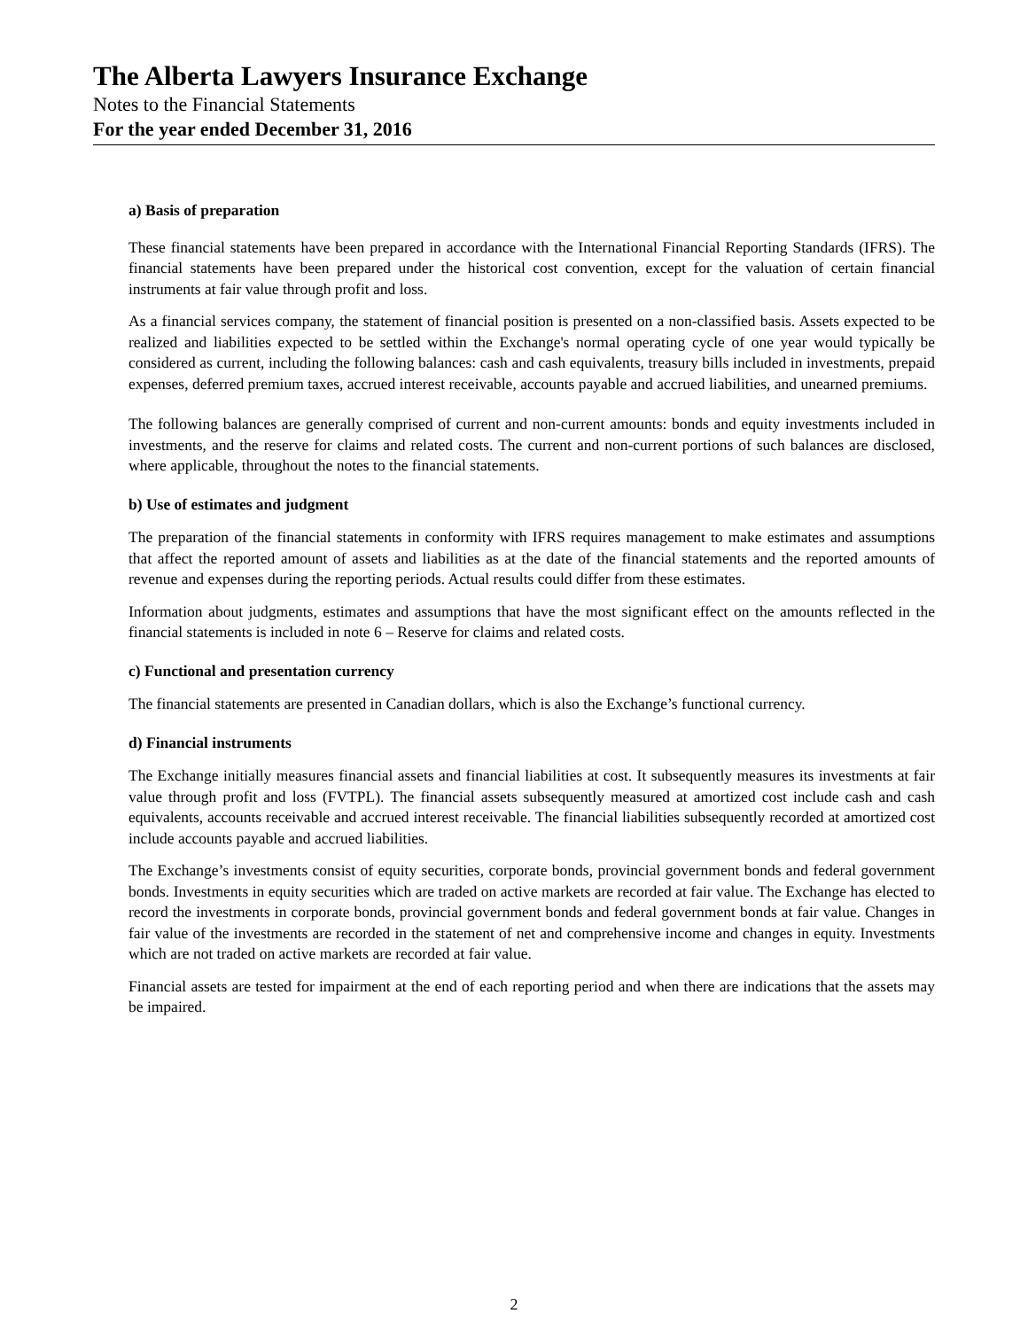The Alberta Lawyers Insurance Exchange
Notes to the Financial Statements
For the year ended December 31, 2016
a) Basis of preparation
These financial statements have been prepared in accordance with the International Financial Reporting Standards (IFRS). The financial statements have been prepared under the historical cost convention, except for the valuation of certain financial instruments at fair value through profit and loss.
As a financial services company, the statement of financial position is presented on a non-classified basis. Assets expected to be realized and liabilities expected to be settled within the Exchange's normal operating cycle of one year would typically be considered as current, including the following balances: cash and cash equivalents, treasury bills included in investments, prepaid expenses, deferred premium taxes, accrued interest receivable, accounts payable and accrued liabilities, and unearned premiums.
The following balances are generally comprised of current and non-current amounts: bonds and equity investments included in investments, and the reserve for claims and related costs. The current and non-current portions of such balances are disclosed, where applicable, throughout the notes to the financial statements.
b) Use of estimates and judgment
The preparation of the financial statements in conformity with IFRS requires management to make estimates and assumptions that affect the reported amount of assets and liabilities as at the date of the financial statements and the reported amounts of revenue and expenses during the reporting periods. Actual results could differ from these estimates.
Information about judgments, estimates and assumptions that have the most significant effect on the amounts reflected in the financial statements is included in note 6 – Reserve for claims and related costs.
c) Functional and presentation currency
The financial statements are presented in Canadian dollars, which is also the Exchange’s functional currency.
d) Financial instruments
The Exchange initially measures financial assets and financial liabilities at cost. It subsequently measures its investments at fair value through profit and loss (FVTPL). The financial assets subsequently measured at amortized cost include cash and cash equivalents, accounts receivable and accrued interest receivable. The financial liabilities subsequently recorded at amortized cost include accounts payable and accrued liabilities.
The Exchange’s investments consist of equity securities, corporate bonds, provincial government bonds and federal government bonds. Investments in equity securities which are traded on active markets are recorded at fair value. The Exchange has elected to record the investments in corporate bonds, provincial government bonds and federal government bonds at fair value. Changes in fair value of the investments are recorded in the statement of net and comprehensive income and changes in equity. Investments which are not traded on active markets are recorded at fair value.
Financial assets are tested for impairment at the end of each reporting period and when there are indications that the assets may be impaired.
2